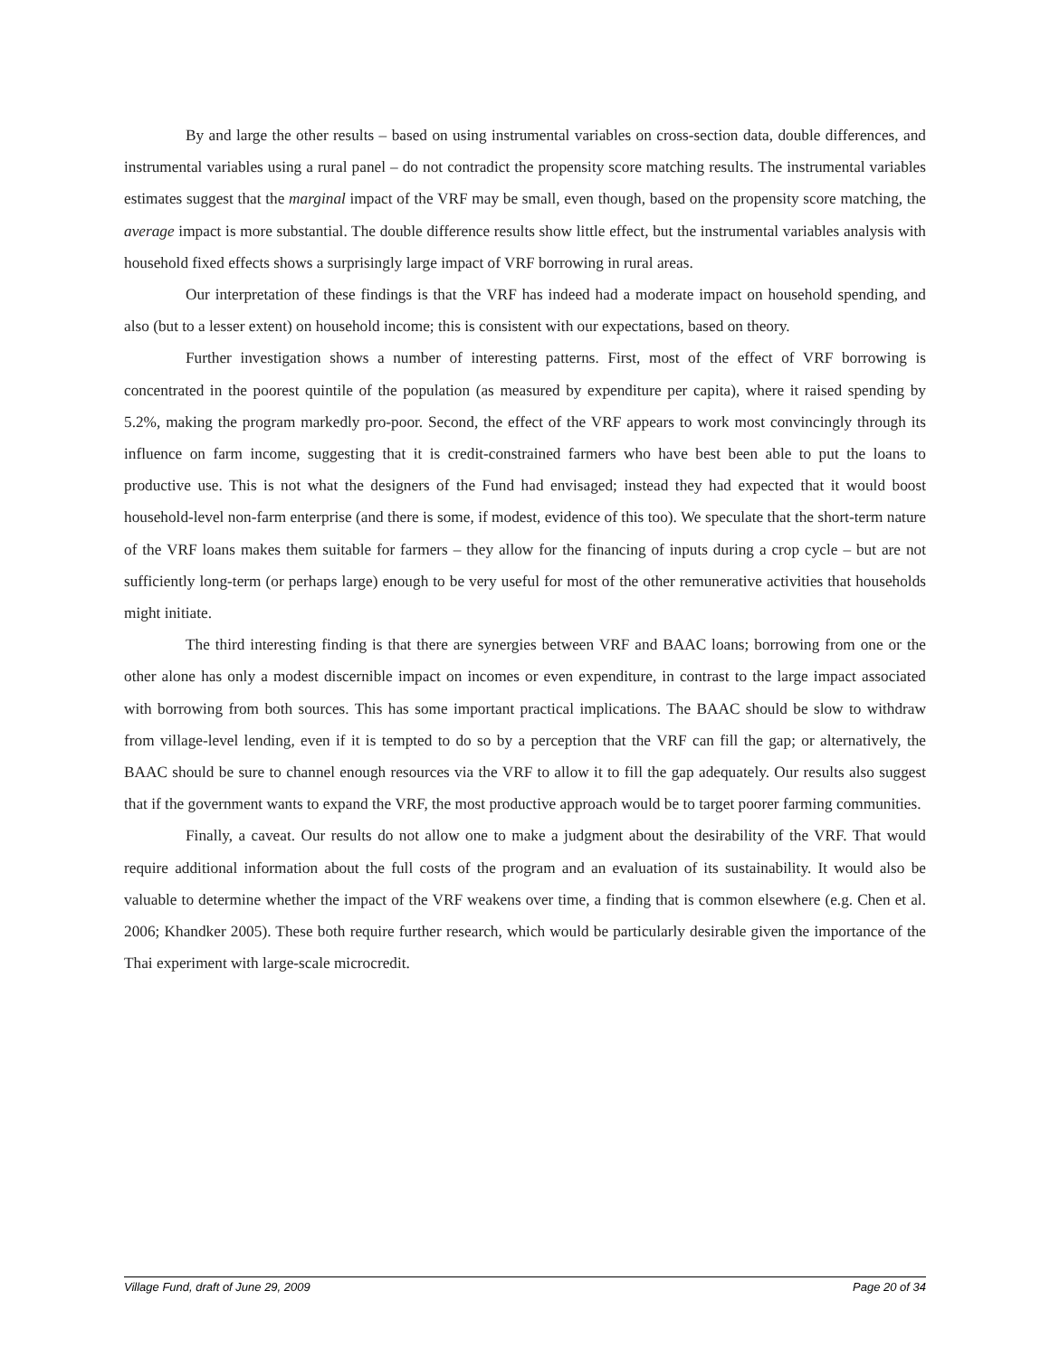By and large the other results – based on using instrumental variables on cross-section data, double differences, and instrumental variables using a rural panel – do not contradict the propensity score matching results. The instrumental variables estimates suggest that the marginal impact of the VRF may be small, even though, based on the propensity score matching, the average impact is more substantial. The double difference results show little effect, but the instrumental variables analysis with household fixed effects shows a surprisingly large impact of VRF borrowing in rural areas.
Our interpretation of these findings is that the VRF has indeed had a moderate impact on household spending, and also (but to a lesser extent) on household income; this is consistent with our expectations, based on theory.
Further investigation shows a number of interesting patterns. First, most of the effect of VRF borrowing is concentrated in the poorest quintile of the population (as measured by expenditure per capita), where it raised spending by 5.2%, making the program markedly pro-poor. Second, the effect of the VRF appears to work most convincingly through its influence on farm income, suggesting that it is credit-constrained farmers who have best been able to put the loans to productive use. This is not what the designers of the Fund had envisaged; instead they had expected that it would boost household-level non-farm enterprise (and there is some, if modest, evidence of this too). We speculate that the short-term nature of the VRF loans makes them suitable for farmers – they allow for the financing of inputs during a crop cycle – but are not sufficiently long-term (or perhaps large) enough to be very useful for most of the other remunerative activities that households might initiate.
The third interesting finding is that there are synergies between VRF and BAAC loans; borrowing from one or the other alone has only a modest discernible impact on incomes or even expenditure, in contrast to the large impact associated with borrowing from both sources. This has some important practical implications. The BAAC should be slow to withdraw from village-level lending, even if it is tempted to do so by a perception that the VRF can fill the gap; or alternatively, the BAAC should be sure to channel enough resources via the VRF to allow it to fill the gap adequately. Our results also suggest that if the government wants to expand the VRF, the most productive approach would be to target poorer farming communities.
Finally, a caveat. Our results do not allow one to make a judgment about the desirability of the VRF. That would require additional information about the full costs of the program and an evaluation of its sustainability. It would also be valuable to determine whether the impact of the VRF weakens over time, a finding that is common elsewhere (e.g. Chen et al. 2006; Khandker 2005). These both require further research, which would be particularly desirable given the importance of the Thai experiment with large-scale microcredit.
Village Fund, draft of June 29, 2009 Page 20 of 34